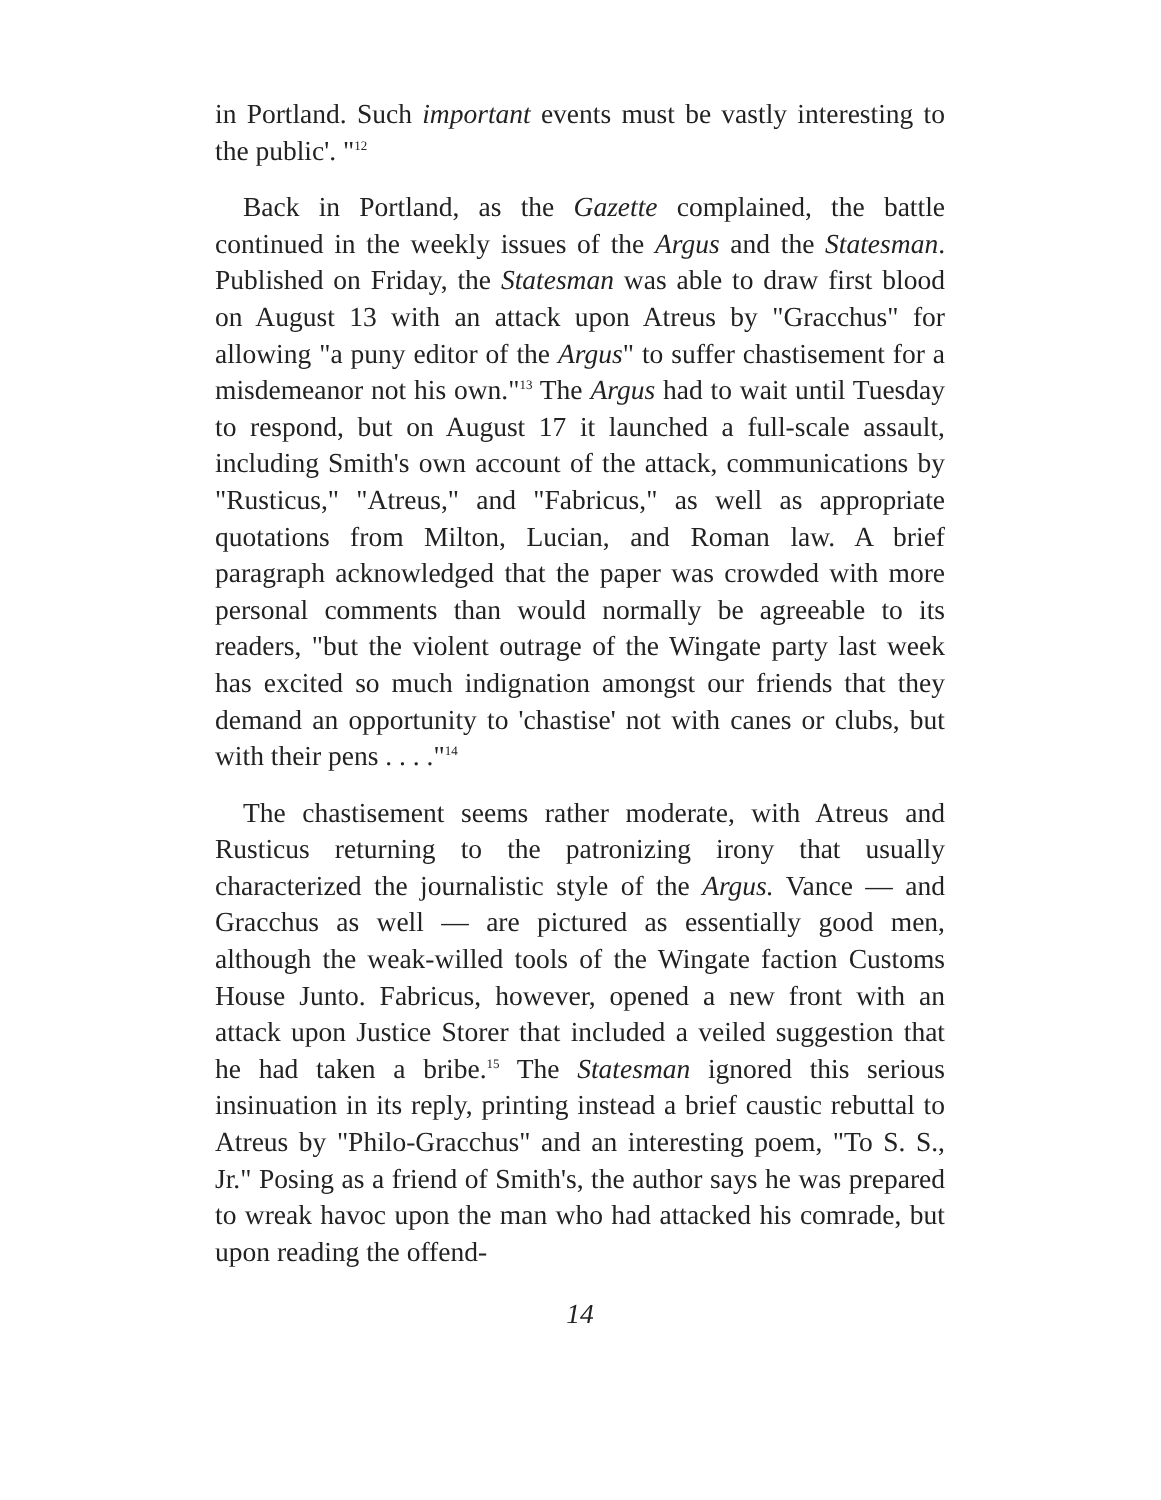in Portland. Such important events must be vastly interesting to the public'. "<sup>12</sup>
Back in Portland, as the Gazette complained, the battle continued in the weekly issues of the Argus and the Statesman. Published on Friday, the Statesman was able to draw first blood on August 13 with an attack upon Atreus by "Gracchus" for allowing "a puny editor of the Argus" to suffer chastisement for a misdemeanor not his own."<sup>13</sup> The Argus had to wait until Tuesday to respond, but on August 17 it launched a full-scale assault, including Smith's own account of the attack, communications by "Rusticus," "Atreus," and "Fabricus," as well as appropriate quotations from Milton, Lucian, and Roman law. A brief paragraph acknowledged that the paper was crowded with more personal comments than would normally be agreeable to its readers, "but the violent outrage of the Wingate party last week has excited so much indignation amongst our friends that they demand an opportunity to 'chastise' not with canes or clubs, but with their pens . . . ."<sup>14</sup>
The chastisement seems rather moderate, with Atreus and Rusticus returning to the patronizing irony that usually characterized the journalistic style of the Argus. Vance — and Gracchus as well — are pictured as essentially good men, although the weak-willed tools of the Wingate faction Customs House Junto. Fabricus, however, opened a new front with an attack upon Justice Storer that included a veiled suggestion that he had taken a bribe.<sup>15</sup> The Statesman ignored this serious insinuation in its reply, printing instead a brief caustic rebuttal to Atreus by "Philo-Gracchus" and an interesting poem, "To S. S., Jr." Posing as a friend of Smith's, the author says he was prepared to wreak havoc upon the man who had attacked his comrade, but upon reading the offend-
14